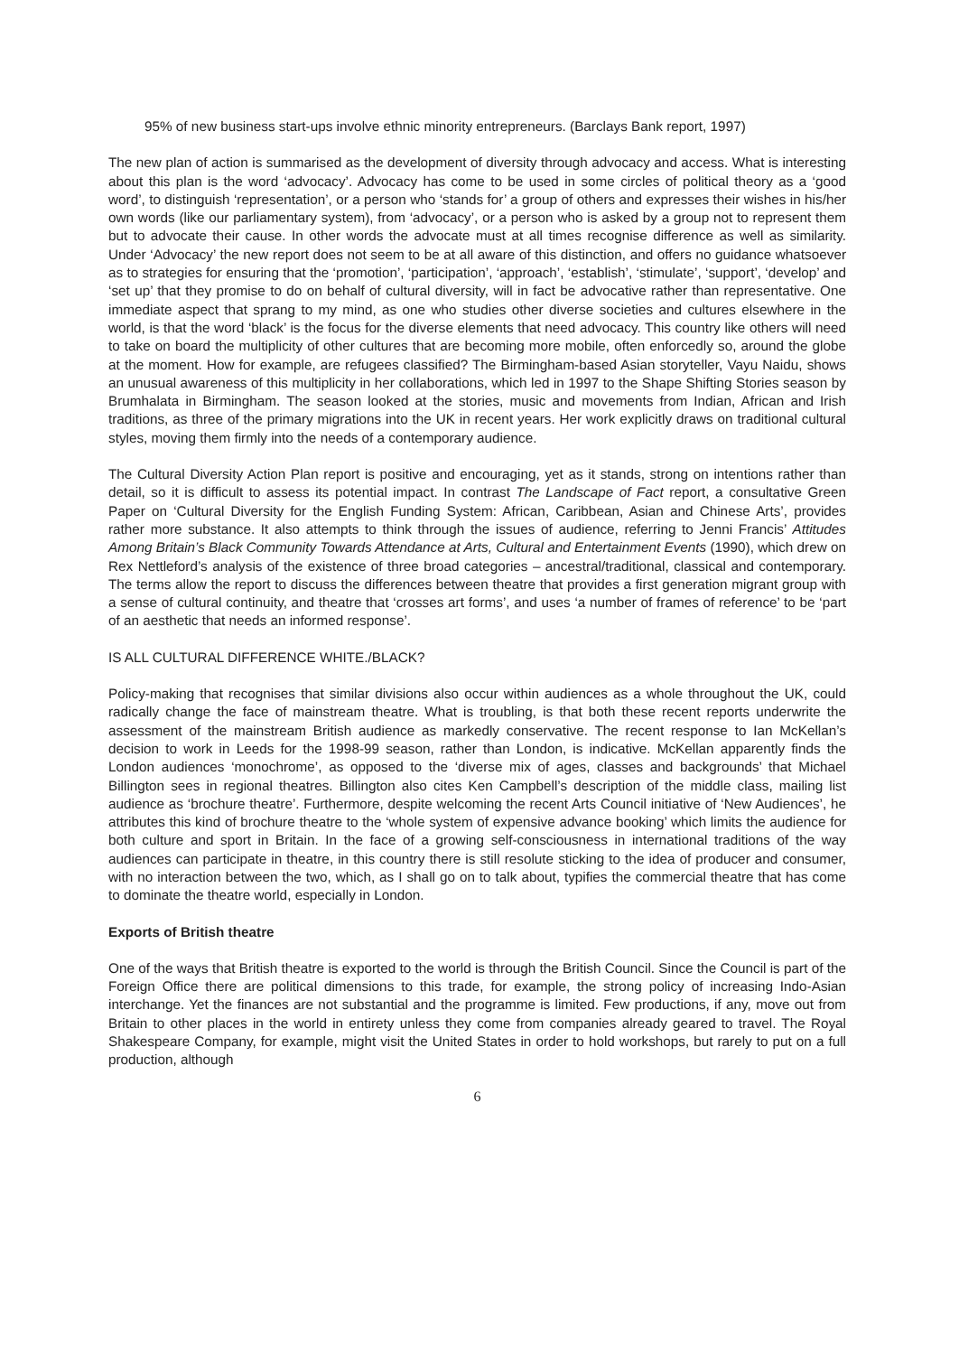95% of new business start-ups involve ethnic minority entrepreneurs. (Barclays Bank report, 1997)
The new plan of action is summarised as the development of diversity through advocacy and access. What is interesting about this plan is the word ‘advocacy’. Advocacy has come to be used in some circles of political theory as a ‘good word’, to distinguish ‘representation’, or a person who ‘stands for’ a group of others and expresses their wishes in his/her own words (like our parliamentary system), from ‘advocacy’, or a person who is asked by a group not to represent them but to advocate their cause. In other words the advocate must at all times recognise difference as well as similarity. Under ‘Advocacy’ the new report does not seem to be at all aware of this distinction, and offers no guidance whatsoever as to strategies for ensuring that the ‘promotion’, ‘participation’, ‘approach’, ‘establish’, ‘stimulate’, ‘support’, ‘develop’ and ‘set up’ that they promise to do on behalf of cultural diversity, will in fact be advocative rather than representative. One immediate aspect that sprang to my mind, as one who studies other diverse societies and cultures elsewhere in the world, is that the word ‘black’ is the focus for the diverse elements that need advocacy. This country like others will need to take on board the multiplicity of other cultures that are becoming more mobile, often enforcedly so, around the globe at the moment. How for example, are refugees classified? The Birmingham-based Asian storyteller, Vayu Naidu, shows an unusual awareness of this multiplicity in her collaborations, which led in 1997 to the Shape Shifting Stories season by Brumhalata in Birmingham. The season looked at the stories, music and movements from Indian, African and Irish traditions, as three of the primary migrations into the UK in recent years. Her work explicitly draws on traditional cultural styles, moving them firmly into the needs of a contemporary audience.
The Cultural Diversity Action Plan report is positive and encouraging, yet as it stands, strong on intentions rather than detail, so it is difficult to assess its potential impact. In contrast The Landscape of Fact report, a consultative Green Paper on ‘Cultural Diversity for the English Funding System: African, Caribbean, Asian and Chinese Arts’, provides rather more substance. It also attempts to think through the issues of audience, referring to Jenni Francis’ Attitudes Among Britain’s Black Community Towards Attendance at Arts, Cultural and Entertainment Events (1990), which drew on Rex Nettleford’s analysis of the existence of three broad categories – ancestral/traditional, classical and contemporary. The terms allow the report to discuss the differences between theatre that provides a first generation migrant group with a sense of cultural continuity, and theatre that ‘crosses art forms’, and uses ‘a number of frames of reference’ to be ‘part of an aesthetic that needs an informed response’.
IS ALL CULTURAL DIFFERENCE WHITE./BLACK?
Policy-making that recognises that similar divisions also occur within audiences as a whole throughout the UK, could radically change the face of mainstream theatre. What is troubling, is that both these recent reports underwrite the assessment of the mainstream British audience as markedly conservative. The recent response to Ian McKellan’s decision to work in Leeds for the 1998-99 season, rather than London, is indicative. McKellan apparently finds the London audiences ‘monochrome’, as opposed to the ‘diverse mix of ages, classes and backgrounds’ that Michael Billington sees in regional theatres. Billington also cites Ken Campbell’s description of the middle class, mailing list audience as ‘brochure theatre’. Furthermore, despite welcoming the recent Arts Council initiative of ‘New Audiences’, he attributes this kind of brochure theatre to the ‘whole system of expensive advance booking’ which limits the audience for both culture and sport in Britain. In the face of a growing self-consciousness in international traditions of the way audiences can participate in theatre, in this country there is still resolute sticking to the idea of producer and consumer, with no interaction between the two, which, as I shall go on to talk about, typifies the commercial theatre that has come to dominate the theatre world, especially in London.
Exports of British theatre
One of the ways that British theatre is exported to the world is through the British Council. Since the Council is part of the Foreign Office there are political dimensions to this trade, for example, the strong policy of increasing Indo-Asian interchange. Yet the finances are not substantial and the programme is limited. Few productions, if any, move out from Britain to other places in the world in entirety unless they come from companies already geared to travel. The Royal Shakespeare Company, for example, might visit the United States in order to hold workshops, but rarely to put on a full production, although
6